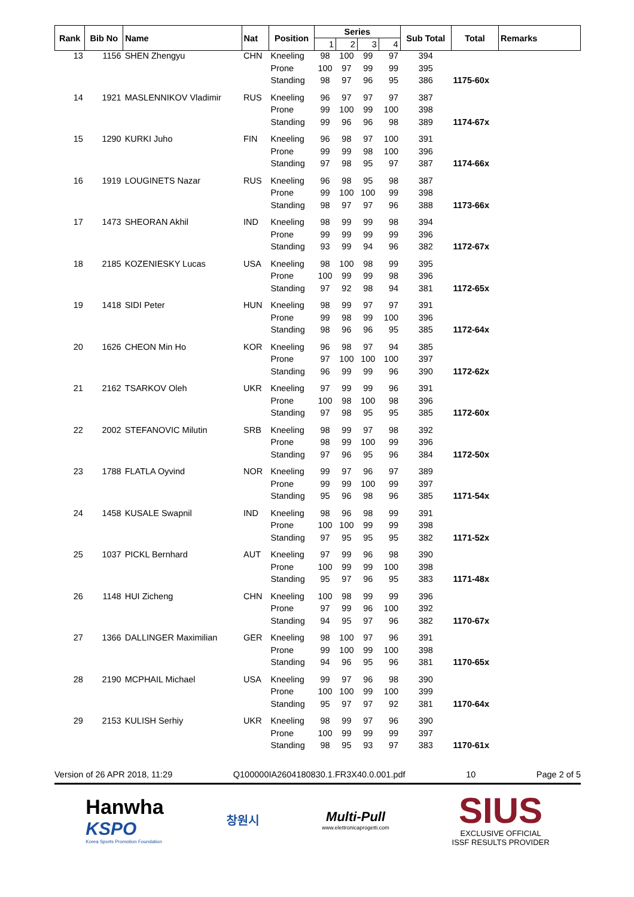| Rank | Bib No | Name | Nat | Position | Series | | | | Sub Total | Total | Remarks |
| --- | --- | --- | --- | --- | --- | --- | --- | --- | --- | --- | --- |
| | | | | | 1 | 2 | 3 | 4 | | | |
| 13 | 1156 | SHEN Zhengyu | CHN | Kneeling | 98 | 100 | 99 | 97 | 394 | | |
| | | | | Prone | 100 | 97 | 99 | 99 | 395 | | |
| | | | | Standing | 98 | 97 | 96 | 95 | 386 | 1175-60x | |
| 14 | 1921 | MASLENNIKOV Vladimir | RUS | Kneeling | 96 | 97 | 97 | 97 | 387 | | |
| | | | | Prone | 99 | 100 | 99 | 100 | 398 | | |
| | | | | Standing | 99 | 96 | 96 | 98 | 389 | 1174-67x | |
| 15 | 1290 | KURKI Juho | FIN | Kneeling | 96 | 98 | 97 | 100 | 391 | | |
| | | | | Prone | 99 | 99 | 98 | 100 | 396 | | |
| | | | | Standing | 97 | 98 | 95 | 97 | 387 | 1174-66x | |
| 16 | 1919 | LOUGINETS Nazar | RUS | Kneeling | 96 | 98 | 95 | 98 | 387 | | |
| | | | | Prone | 99 | 100 | 100 | 99 | 398 | | |
| | | | | Standing | 98 | 97 | 97 | 96 | 388 | 1173-66x | |
| 17 | 1473 | SHEORAN Akhil | IND | Kneeling | 98 | 99 | 99 | 98 | 394 | | |
| | | | | Prone | 99 | 99 | 99 | 99 | 396 | | |
| | | | | Standing | 93 | 99 | 94 | 96 | 382 | 1172-67x | |
| 18 | 2185 | KOZENIESKY Lucas | USA | Kneeling | 98 | 100 | 98 | 99 | 395 | | |
| | | | | Prone | 100 | 99 | 99 | 98 | 396 | | |
| | | | | Standing | 97 | 92 | 98 | 94 | 381 | 1172-65x | |
| 19 | 1418 | SIDI Peter | HUN | Kneeling | 98 | 99 | 97 | 97 | 391 | | |
| | | | | Prone | 99 | 98 | 99 | 100 | 396 | | |
| | | | | Standing | 98 | 96 | 96 | 95 | 385 | 1172-64x | |
| 20 | 1626 | CHEON Min Ho | KOR | Kneeling | 96 | 98 | 97 | 94 | 385 | | |
| | | | | Prone | 97 | 100 | 100 | 100 | 397 | | |
| | | | | Standing | 96 | 99 | 99 | 96 | 390 | 1172-62x | |
| 21 | 2162 | TSARKOV Oleh | UKR | Kneeling | 97 | 99 | 99 | 96 | 391 | | |
| | | | | Prone | 100 | 98 | 100 | 98 | 396 | | |
| | | | | Standing | 97 | 98 | 95 | 95 | 385 | 1172-60x | |
| 22 | 2002 | STEFANOVIC Milutin | SRB | Kneeling | 98 | 99 | 97 | 98 | 392 | | |
| | | | | Prone | 98 | 99 | 100 | 99 | 396 | | |
| | | | | Standing | 97 | 96 | 95 | 96 | 384 | 1172-50x | |
| 23 | 1788 | FLATLA Oyvind | NOR | Kneeling | 99 | 97 | 96 | 97 | 389 | | |
| | | | | Prone | 99 | 99 | 100 | 99 | 397 | | |
| | | | | Standing | 95 | 96 | 98 | 96 | 385 | 1171-54x | |
| 24 | 1458 | KUSALE Swapnil | IND | Kneeling | 98 | 96 | 98 | 99 | 391 | | |
| | | | | Prone | 100 | 100 | 99 | 99 | 398 | | |
| | | | | Standing | 97 | 95 | 95 | 95 | 382 | 1171-52x | |
| 25 | 1037 | PICKL Bernhard | AUT | Kneeling | 97 | 99 | 96 | 98 | 390 | | |
| | | | | Prone | 100 | 99 | 99 | 100 | 398 | | |
| | | | | Standing | 95 | 97 | 96 | 95 | 383 | 1171-48x | |
| 26 | 1148 | HUI Zicheng | CHN | Kneeling | 100 | 98 | 99 | 99 | 396 | | |
| | | | | Prone | 97 | 99 | 96 | 100 | 392 | | |
| | | | | Standing | 94 | 95 | 97 | 96 | 382 | 1170-67x | |
| 27 | 1366 | DALLINGER Maximilian | GER | Kneeling | 98 | 100 | 97 | 96 | 391 | | |
| | | | | Prone | 99 | 100 | 99 | 100 | 398 | | |
| | | | | Standing | 94 | 96 | 95 | 96 | 381 | 1170-65x | |
| 28 | 2190 | MCPHAIL Michael | USA | Kneeling | 99 | 97 | 96 | 98 | 390 | | |
| | | | | Prone | 100 | 100 | 99 | 100 | 399 | | |
| | | | | Standing | 95 | 97 | 97 | 92 | 381 | 1170-64x | |
| 29 | 2153 | KULISH Serhiy | UKR | Kneeling | 98 | 99 | 97 | 96 | 390 | | |
| | | | | Prone | 100 | 99 | 99 | 99 | 397 | | |
| | | | | Standing | 98 | 95 | 93 | 97 | 383 | 1170-61x | |
Version of 26 APR 2018, 11:29 Q100000IA2604180830.1.FR3X40.0.001.pdf 10 Page 2 of 5
Hanwha
KSPO
Korea Sports Promotion Foundation
창원시
Multi-Pull
www.elettronicaprogetti.com
SIUS
EXCLUSIVE OFFICIAL
ISSF RESULTS PROVIDER